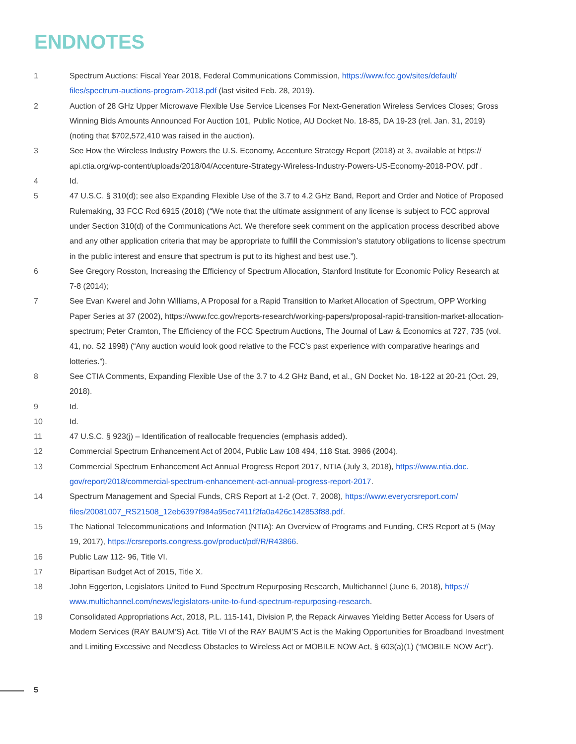ENDNOTES
1 Spectrum Auctions: Fiscal Year 2018, Federal Communications Commission, https://www.fcc.gov/sites/default/ files/spectrum-auctions-program-2018.pdf (last visited Feb. 28, 2019).
2 Auction of 28 GHz Upper Microwave Flexible Use Service Licenses For Next-Generation Wireless Services Closes; Gross Winning Bids Amounts Announced For Auction 101, Public Notice, AU Docket No. 18-85, DA 19-23 (rel. Jan. 31, 2019) (noting that $702,572,410 was raised in the auction).
3 See How the Wireless Industry Powers the U.S. Economy, Accenture Strategy Report (2018) at 3, available at https:// api.ctia.org/wp-content/uploads/2018/04/Accenture-Strategy-Wireless-Industry-Powers-US-Economy-2018-POV. pdf .
4 Id.
5 47 U.S.C. § 310(d); see also Expanding Flexible Use of the 3.7 to 4.2 GHz Band, Report and Order and Notice of Proposed Rulemaking, 33 FCC Rcd 6915 (2018) (“We note that the ultimate assignment of any license is subject to FCC approval under Section 310(d) of the Communications Act. We therefore seek comment on the application process described above and any other application criteria that may be appropriate to fulfill the Commission’s statutory obligations to license spectrum in the public interest and ensure that spectrum is put to its highest and best use.”).
6 See Gregory Rosston, Increasing the Efficiency of Spectrum Allocation, Stanford Institute for Economic Policy Research at 7-8 (2014);
7 See Evan Kwerel and John Williams, A Proposal for a Rapid Transition to Market Allocation of Spectrum, OPP Working Paper Series at 37 (2002), https://www.fcc.gov/reports-research/working-papers/proposal-rapid-transition-market-allocation-spectrum; Peter Cramton, The Efficiency of the FCC Spectrum Auctions, The Journal of Law & Economics at 727, 735 (vol. 41, no. S2 1998) (“Any auction would look good relative to the FCC’s past experience with comparative hearings and lotteries.”).
8 See CTIA Comments, Expanding Flexible Use of the 3.7 to 4.2 GHz Band, et al., GN Docket No. 18-122 at 20-21 (Oct. 29, 2018).
9 Id.
10 Id.
11 47 U.S.C. § 923(j) – Identification of reallocable frequencies (emphasis added).
12 Commercial Spectrum Enhancement Act of 2004, Public Law 108 494, 118 Stat. 3986 (2004).
13 Commercial Spectrum Enhancement Act Annual Progress Report 2017, NTIA (July 3, 2018), https://www.ntia.doc. gov/report/2018/commercial-spectrum-enhancement-act-annual-progress-report-2017.
14 Spectrum Management and Special Funds, CRS Report at 1-2 (Oct. 7, 2008), https://www.everycrsreport.com/ files/20081007_RS21508_12eb6397f984a95ec7411f2fa0a426c142853f88.pdf.
15 The National Telecommunications and Information (NTIA): An Overview of Programs and Funding, CRS Report at 5 (May 19, 2017), https://crsreports.congress.gov/product/pdf/R/R43866.
16 Public Law 112- 96, Title VI.
17 Bipartisan Budget Act of 2015, Title X.
18 John Eggerton, Legislators United to Fund Spectrum Repurposing Research, Multichannel (June 6, 2018), https:// www.multichannel.com/news/legislators-unite-to-fund-spectrum-repurposing-research.
19 Consolidated Appropriations Act, 2018, P.L. 115-141, Division P, the Repack Airwaves Yielding Better Access for Users of Modern Services (RAY BAUM’S) Act. Title VI of the RAY BAUM’S Act is the Making Opportunities for Broadband Investment and Limiting Excessive and Needless Obstacles to Wireless Act or MOBILE NOW Act, § 603(a)(1) (“MOBILE NOW Act”).
5